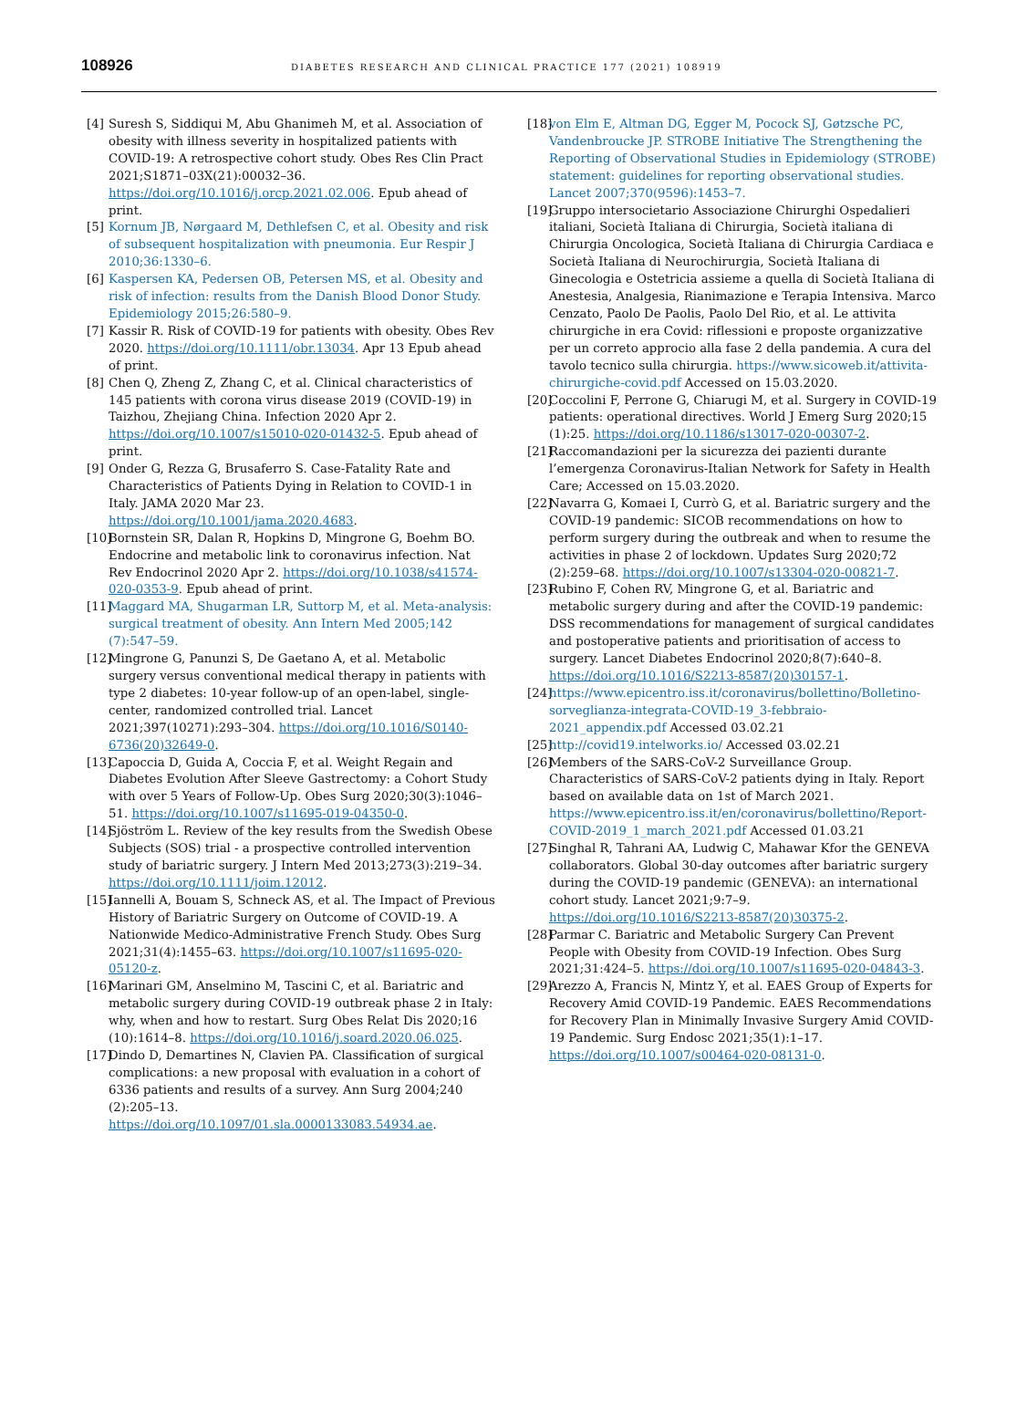108926
DIABETES RESEARCH AND CLINICAL PRACTICE 177 (2021) 108919
[4] Suresh S, Siddiqui M, Abu Ghanimeh M, et al. Association of obesity with illness severity in hospitalized patients with COVID-19: A retrospective cohort study. Obes Res Clin Pract 2021;S1871–03X(21):00032–36. https://doi.org/10.1016/j.orcp.2021.02.006. Epub ahead of print.
[5] Kornum JB, Nørgaard M, Dethlefsen C, et al. Obesity and risk of subsequent hospitalization with pneumonia. Eur Respir J 2010;36:1330–6.
[6] Kaspersen KA, Pedersen OB, Petersen MS, et al. Obesity and risk of infection: results from the Danish Blood Donor Study. Epidemiology 2015;26:580–9.
[7] Kassir R. Risk of COVID-19 for patients with obesity. Obes Rev 2020. https://doi.org/10.1111/obr.13034. Apr 13 Epub ahead of print.
[8] Chen Q, Zheng Z, Zhang C, et al. Clinical characteristics of 145 patients with corona virus disease 2019 (COVID-19) in Taizhou, Zhejiang China. Infection 2020 Apr 2. https://doi.org/10.1007/s15010-020-01432-5. Epub ahead of print.
[9] Onder G, Rezza G, Brusaferro S. Case-Fatality Rate and Characteristics of Patients Dying in Relation to COVID-1 in Italy. JAMA 2020 Mar 23. https://doi.org/10.1001/jama.2020.4683.
[10] Bornstein SR, Dalan R, Hopkins D, Mingrone G, Boehm BO. Endocrine and metabolic link to coronavirus infection. Nat Rev Endocrinol 2020 Apr 2. https://doi.org/10.1038/s41574-020-0353-9. Epub ahead of print.
[11] Maggard MA, Shugarman LR, Suttorp M, et al. Meta-analysis: surgical treatment of obesity. Ann Intern Med 2005;142 (7):547–59.
[12] Mingrone G, Panunzi S, De Gaetano A, et al. Metabolic surgery versus conventional medical therapy in patients with type 2 diabetes: 10-year follow-up of an open-label, single-center, randomized controlled trial. Lancet 2021;397(10271):293–304. https://doi.org/10.1016/S0140-6736(20)32649-0.
[13] Capoccia D, Guida A, Coccia F, et al. Weight Regain and Diabetes Evolution After Sleeve Gastrectomy: a Cohort Study with over 5 Years of Follow-Up. Obes Surg 2020;30(3):1046–51. https://doi.org/10.1007/s11695-019-04350-0.
[14] Sjöström L. Review of the key results from the Swedish Obese Subjects (SOS) trial - a prospective controlled intervention study of bariatric surgery. J Intern Med 2013;273(3):219–34. https://doi.org/10.1111/joim.12012.
[15] Iannelli A, Bouam S, Schneck AS, et al. The Impact of Previous History of Bariatric Surgery on Outcome of COVID-19. A Nationwide Medico-Administrative French Study. Obes Surg 2021;31(4):1455–63. https://doi.org/10.1007/s11695-020-05120-z.
[16] Marinari GM, Anselmino M, Tascini C, et al. Bariatric and metabolic surgery during COVID-19 outbreak phase 2 in Italy: why, when and how to restart. Surg Obes Relat Dis 2020;16 (10):1614–8. https://doi.org/10.1016/j.soard.2020.06.025.
[17] Dindo D, Demartines N, Clavien PA. Classification of surgical complications: a new proposal with evaluation in a cohort of 6336 patients and results of a survey. Ann Surg 2004;240 (2):205–13. https://doi.org/10.1097/01.sla.0000133083.54934.ae.
[18] von Elm E, Altman DG, Egger M, Pocock SJ, Gøtzsche PC, Vandenbroucke JP. STROBE Initiative The Strengthening the Reporting of Observational Studies in Epidemiology (STROBE) statement: guidelines for reporting observational studies. Lancet 2007;370(9596):1453–7.
[19] Gruppo intersocietario Associazione Chirurghi Ospedalieri italiani, Società Italiana di Chirurgia, Società italiana di Chirurgia Oncologica, Società Italiana di Chirurgia Cardiaca e Società Italiana di Neurochirurgia, Società Italiana di Ginecologia e Ostetricia assieme a quella di Società Italiana di Anestesia, Analgesia, Rianimazione e Terapia Intensiva. Marco Cenzato, Paolo De Paolis, Paolo Del Rio, et al. Le attivita chirurgiche in era Covid: riflessioni e proposte organizzative per un correto approcio alla fase 2 della pandemia. A cura del tavolo tecnico sulla chirurgia. https://www.sicoweb.it/attivita-chirurgiche-covid.pdf Accessed on 15.03.2020.
[20] Coccolini F, Perrone G, Chiarugi M, et al. Surgery in COVID-19 patients: operational directives. World J Emerg Surg 2020;15 (1):25. https://doi.org/10.1186/s13017-020-00307-2.
[21] Raccomandazioni per la sicurezza dei pazienti durante l’emergenza Coronavirus-Italian Network for Safety in Health Care; Accessed on 15.03.2020.
[22] Navarra G, Komaei I, Currò G, et al. Bariatric surgery and the COVID-19 pandemic: SICOB recommendations on how to perform surgery during the outbreak and when to resume the activities in phase 2 of lockdown. Updates Surg 2020;72 (2):259–68. https://doi.org/10.1007/s13304-020-00821-7.
[23] Rubino F, Cohen RV, Mingrone G, et al. Bariatric and metabolic surgery during and after the COVID-19 pandemic: DSS recommendations for management of surgical candidates and postoperative patients and prioritisation of access to surgery. Lancet Diabetes Endocrinol 2020;8(7):640–8. https://doi.org/10.1016/S2213-8587(20)30157-1.
[24] https://www.epicentro.iss.it/coronavirus/bollettino/Bolletino-sorveglianza-integrata-COVID-19_3-febbraio-2021_appendix.pdf Accessed 03.02.21
[25] http://covid19.intelworks.io/ Accessed 03.02.21
[26] Members of the SARS-CoV-2 Surveillance Group. Characteristics of SARS-CoV-2 patients dying in Italy. Report based on available data on 1st of March 2021. https://www.epicentro.iss.it/en/coronavirus/bollettino/Report-COVID-2019_1_march_2021.pdf Accessed 01.03.21
[27] Singhal R, Tahrani AA, Ludwig C, Mahawar Kfor the GENEVA collaborators. Global 30-day outcomes after bariatric surgery during the COVID-19 pandemic (GENEVA): an international cohort study. Lancet 2021;9:7–9. https://doi.org/10.1016/S2213-8587(20)30375-2.
[28] Parmar C. Bariatric and Metabolic Surgery Can Prevent People with Obesity from COVID-19 Infection. Obes Surg 2021;31:424–5. https://doi.org/10.1007/s11695-020-04843-3.
[29] Arezzo A, Francis N, Mintz Y, et al. EAES Group of Experts for Recovery Amid COVID-19 Pandemic. EAES Recommendations for Recovery Plan in Minimally Invasive Surgery Amid COVID-19 Pandemic. Surg Endosc 2021;35(1):1–17. https://doi.org/10.1007/s00464-020-08131-0.